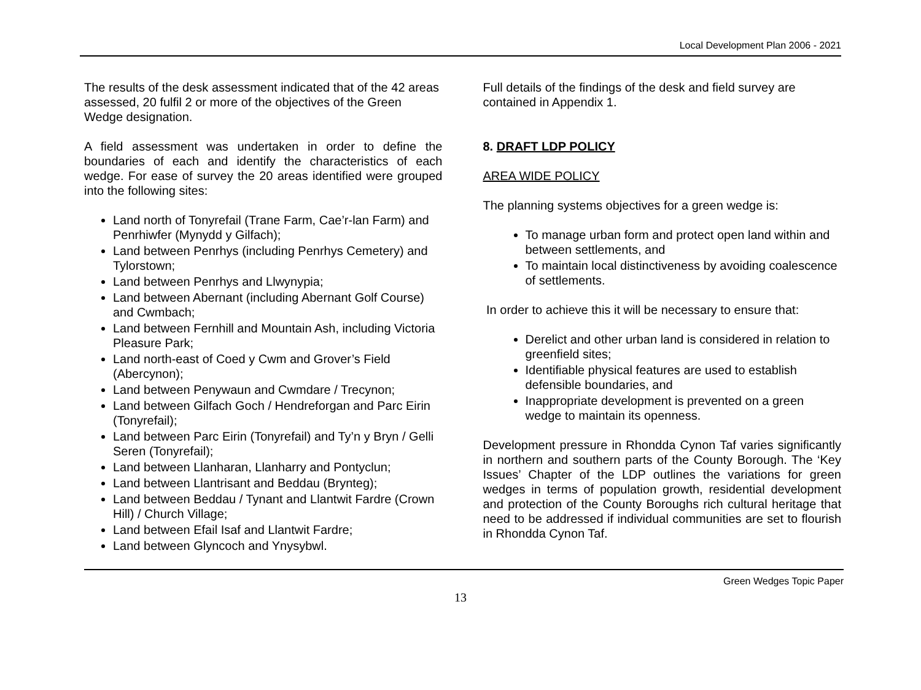Local Development Plan 2006 - 2021
The results of the desk assessment indicated that of the 42 areas assessed, 20 fulfil 2 or more of the objectives of the Green Wedge designation.
A field assessment was undertaken in order to define the boundaries of each and identify the characteristics of each wedge. For ease of survey the 20 areas identified were grouped into the following sites:
Land north of Tonyrefail (Trane Farm, Cae’r-lan Farm) and Penrhiwfer (Mynydd y Gilfach);
Land between Penrhys (including Penrhys Cemetery) and Tylorstown;
Land between Penrhys and Llwynypia;
Land between Abernant (including Abernant Golf Course) and Cwmbach;
Land between Fernhill and Mountain Ash, including Victoria Pleasure Park;
Land north-east of Coed y Cwm and Grover’s Field (Abercynon);
Land between Penywaun and Cwmdare / Trecynon;
Land between Gilfach Goch / Hendreforgan and Parc Eirin (Tonyrefail);
Land between Parc Eirin (Tonyrefail) and Ty’n y Bryn / Gelli Seren (Tonyrefail);
Land between Llanharan, Llanharry and Pontyclun;
Land between Llantrisant and Beddau (Brynteg);
Land between Beddau / Tynant and Llantwit Fardre (Crown Hill) / Church Village;
Land between Efail Isaf and Llantwit Fardre;
Land between Glyncoch and Ynysybwl.
Full details of the findings of the desk and field survey are contained in Appendix 1.
8. DRAFT LDP POLICY
AREA WIDE POLICY
The planning systems objectives for a green wedge is:
To manage urban form and protect open land within and between settlements, and
To maintain local distinctiveness by avoiding coalescence of settlements.
In order to achieve this it will be necessary to ensure that:
Derelict and other urban land is considered in relation to greenfield sites;
Identifiable physical features are used to establish defensible boundaries, and
Inappropriate development is prevented on a green wedge to maintain its openness.
Development pressure in Rhondda Cynon Taf varies significantly in northern and southern parts of the County Borough. The ‘Key Issues’ Chapter of the LDP outlines the variations for green wedges in terms of population growth, residential development and protection of the County Boroughs rich cultural heritage that need to be addressed if individual communities are set to flourish in Rhondda Cynon Taf.
Green Wedges Topic Paper
13